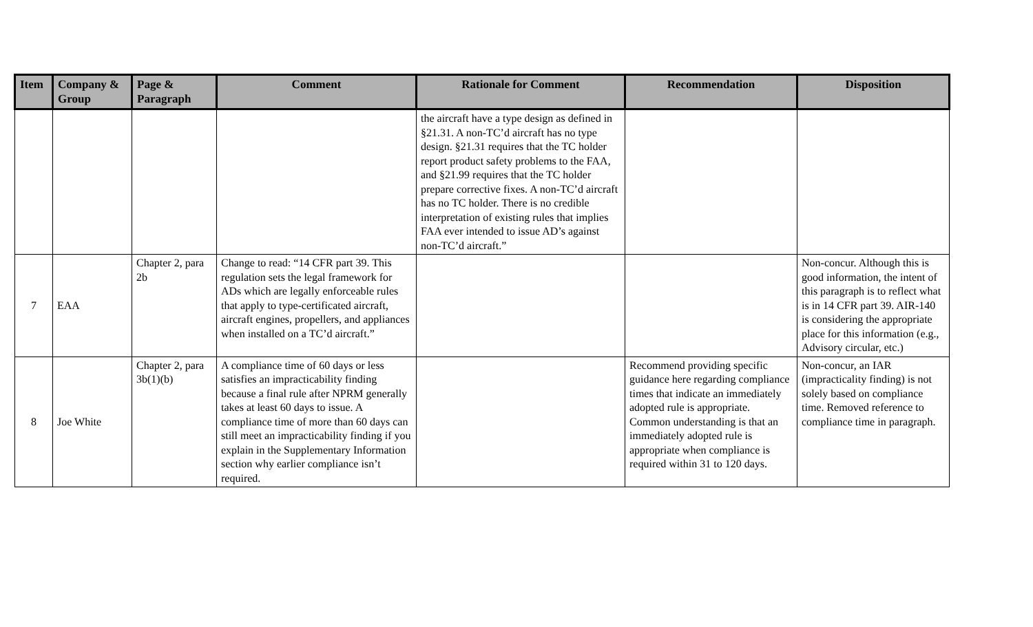| Item | Company & Group | Page & Paragraph | Comment | Rationale for Comment | Recommendation | Disposition |
| --- | --- | --- | --- | --- | --- | --- |
| | | | | the aircraft have a type design as defined in §21.31. A non-TC’d aircraft has no type design. §21.31 requires that the TC holder report product safety problems to the FAA, and §21.99 requires that the TC holder prepare corrective fixes. A non-TC’d aircraft has no TC holder. There is no credible interpretation of existing rules that implies FAA ever intended to issue AD’s against non-TC’d aircraft.” | | |
| 7 | EAA | Chapter 2, para 2b | Change to read: “14 CFR part 39. This regulation sets the legal framework for ADs which are legally enforceable rules that apply to type-certificated aircraft, aircraft engines, propellers, and appliances when installed on a TC’d aircraft.” | | | Non-concur. Although this is good information, the intent of this paragraph is to reflect what is in 14 CFR part 39. AIR-140 is considering the appropriate place for this information (e.g., Advisory circular, etc.) |
| 8 | Joe White | Chapter 2, para 3b(1)(b) | A compliance time of 60 days or less satisfies an impracticability finding because a final rule after NPRM generally takes at least 60 days to issue. A compliance time of more than 60 days can still meet an impracticability finding if you explain in the Supplementary Information section why earlier compliance isn’t required. | | Recommend providing specific guidance here regarding compliance times that indicate an immediately adopted rule is appropriate. Common understanding is that an immediately adopted rule is appropriate when compliance is required within 31 to 120 days. | Non-concur, an IAR (impracticality finding) is not solely based on compliance time. Removed reference to compliance time in paragraph. |